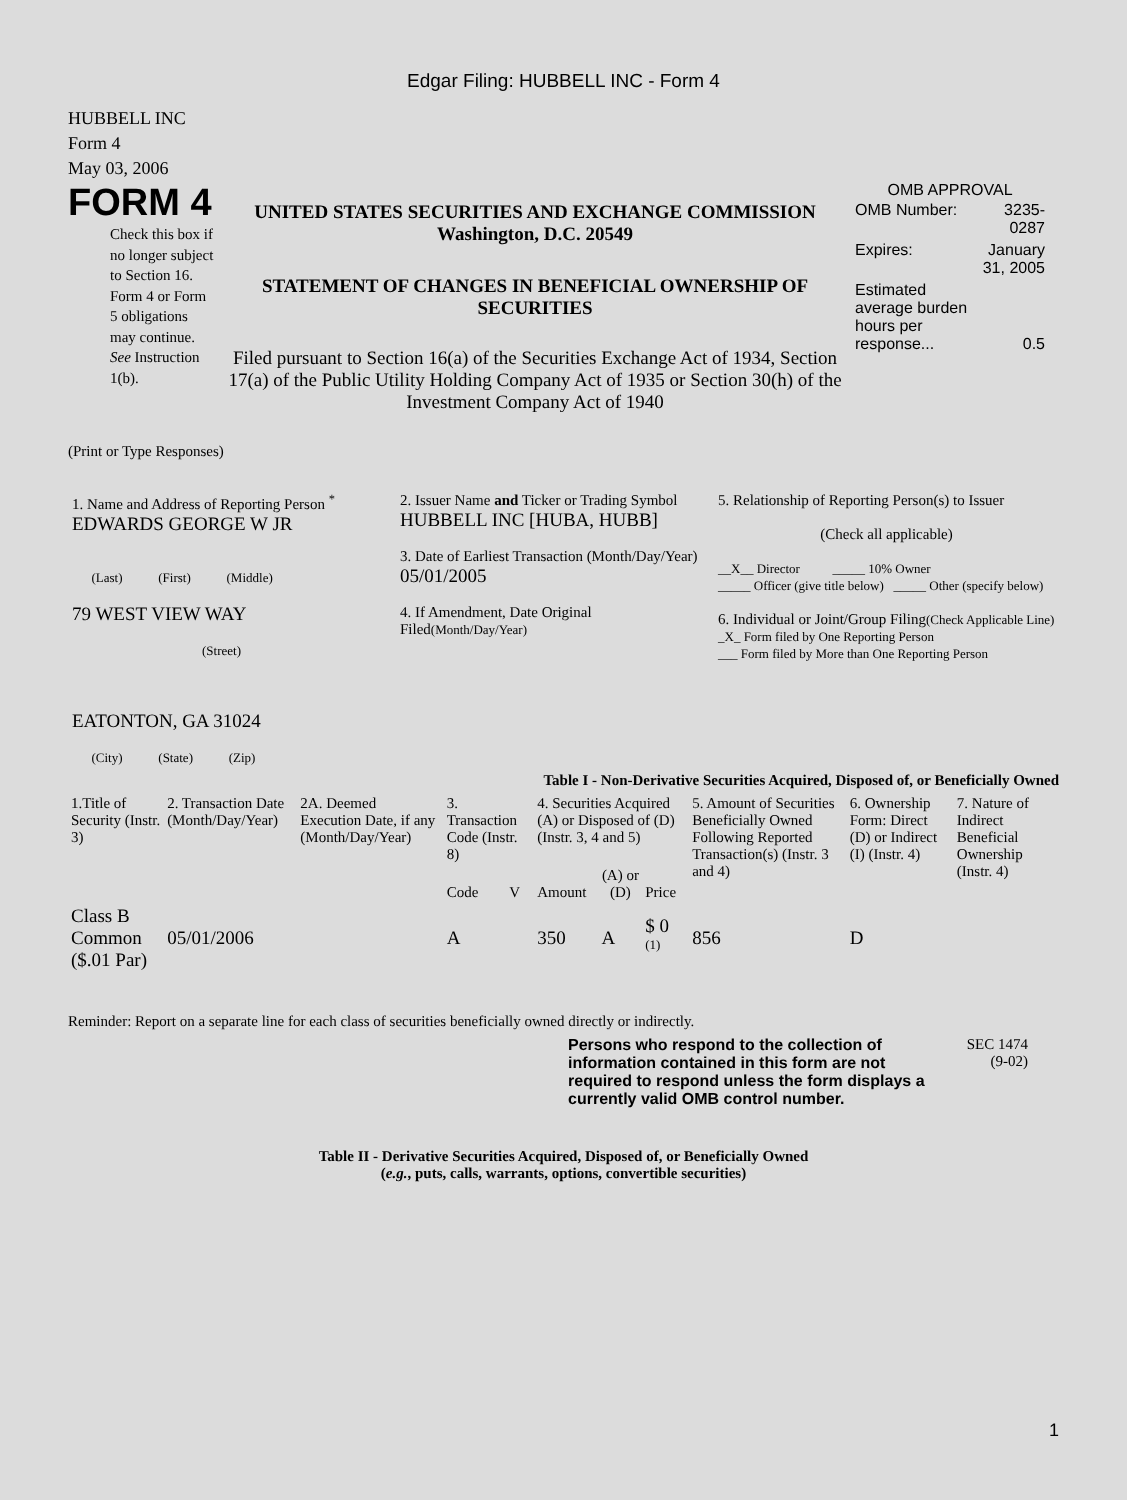Edgar Filing: HUBBELL INC - Form 4
HUBBELL INC
Form 4
May 03, 2006
FORM 4
Check this box if no longer subject to Section 16. Form 4 or Form 5 obligations may continue. See Instruction 1(b).
UNITED STATES SECURITIES AND EXCHANGE COMMISSION
Washington, D.C. 20549
STATEMENT OF CHANGES IN BENEFICIAL OWNERSHIP OF SECURITIES
Filed pursuant to Section 16(a) of the Securities Exchange Act of 1934, Section 17(a) of the Public Utility Holding Company Act of 1935 or Section 30(h) of the Investment Company Act of 1940
OMB APPROVAL
| OMB Number: | 3235-0287 |
| Expires: | January 31, 2005 |
| Estimated average burden hours per response... | 0.5 |
(Print or Type Responses)
| 1. Name and Address of Reporting Person <sup>*</sup> EDWARDS GEORGE W JR (Last) (First) (Middle) 79 WEST VIEW WAY (Street) EATONTON, GA 31024 (City) (State) (Zip) | 2. Issuer Name and Ticker or Trading Symbol HUBBELL INC [HUBA, HUBB] 3. Date of Earliest Transaction (Month/Day/Year) 05/01/2005 4. If Amendment, Date Original Filed (Month/Day/Year) | 5. Relationship of Reporting Person(s) to Issuer (Check all applicable) __X__ Director _____ 10% Owner _____ Officer (give title below) _____ Other (specify below) 6. Individual or Joint/Group Filing (Check Applicable Line) _X_ Form filed by One Reporting Person ___ Form filed by More than One Reporting Person |
Table I - Non-Derivative Securities Acquired, Disposed of, or Beneficially Owned
| 1.Title of Security (Instr. 3) | 2. Transaction Date (Month/Day/Year) | 2A. Deemed Execution Date, if any (Month/Day/Year) | 3. Transaction Code (Instr. 8) | | 4. Securities Acquired (A) or Disposed of (D) (Instr. 3, 4 and 5) | | | 5. Amount of Securities Beneficially Owned Following Reported Transaction(s) (Instr. 3 and 4) | 6. Ownership Form: Direct (D) or Indirect (I) (Instr. 4) | 7. Nature of Indirect Beneficial Ownership (Instr. 4) |
| --- | --- | --- | --- | --- | --- | --- | --- | --- | --- | --- |
| | | | Code | V | Amount | (A) or (D) | Price | | | |
| Class B Common ($.01 Par) | 05/01/2006 | | A | | 350 | A | $ 0 <sup>(1)</sup> | 856 | D | |
Reminder: Report on a separate line for each class of securities beneficially owned directly or indirectly.
Persons who respond to the collection of information contained in this form are not required to respond unless the form displays a currently valid OMB control number.
SEC 1474
(9-02)
Table II - Derivative Securities Acquired, Disposed of, or Beneficially Owned
(e.g., puts, calls, warrants, options, convertible securities)
1